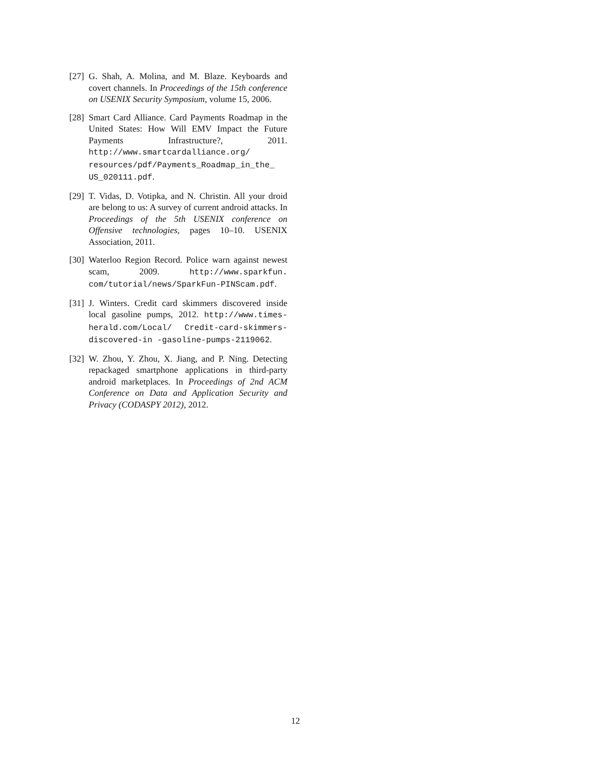[27] G. Shah, A. Molina, and M. Blaze. Keyboards and covert channels. In Proceedings of the 15th conference on USENIX Security Symposium, volume 15, 2006.
[28] Smart Card Alliance. Card Payments Roadmap in the United States: How Will EMV Impact the Future Payments Infrastructure?, 2011. http://www.smartcardalliance.org/ resources/pdf/Payments_Roadmap_in_the_ US_020111.pdf.
[29] T. Vidas, D. Votipka, and N. Christin. All your droid are belong to us: A survey of current android attacks. In Proceedings of the 5th USENIX conference on Offensive technologies, pages 10–10. USENIX Association, 2011.
[30] Waterloo Region Record. Police warn against newest scam, 2009. http://www.sparkfun. com/tutorial/news/SparkFun-PINScam.pdf.
[31] J. Winters. Credit card skimmers discovered inside local gasoline pumps, 2012. http://www.times-herald.com/Local/ Credit-card-skimmers-discovered-in -gasoline-pumps-2119062.
[32] W. Zhou, Y. Zhou, X. Jiang, and P. Ning. Detecting repackaged smartphone applications in third-party android marketplaces. In Proceedings of 2nd ACM Conference on Data and Application Security and Privacy (CODASPY 2012), 2012.
12